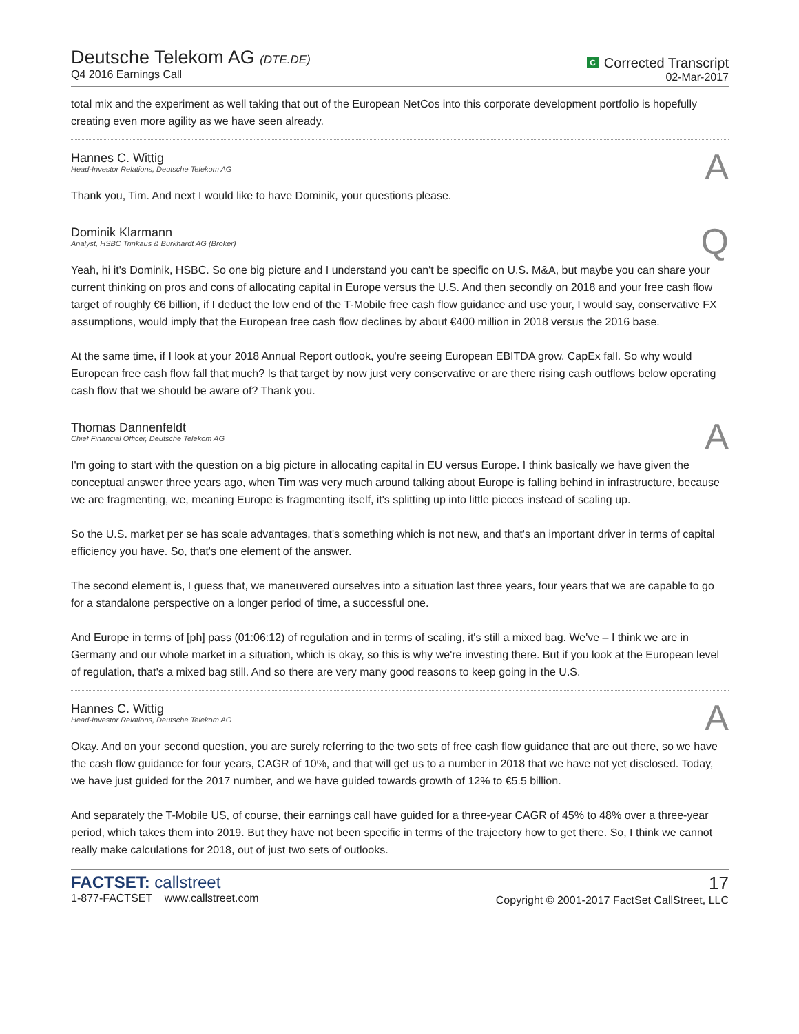Deutsche Telekom AG (DTE.DE)
Q4 2016 Earnings Call
C Corrected Transcript
02-Mar-2017
total mix and the experiment as well taking that out of the European NetCos into this corporate development portfolio is hopefully creating even more agility as we have seen already.
Hannes C. Wittig
Head-Investor Relations, Deutsche Telekom AG
A
Thank you, Tim. And next I would like to have Dominik, your questions please.
Dominik Klarmann
Analyst, HSBC Trinkaus & Burkhardt AG (Broker)
Q
Yeah, hi it's Dominik, HSBC. So one big picture and I understand you can't be specific on U.S. M&A, but maybe you can share your current thinking on pros and cons of allocating capital in Europe versus the U.S. And then secondly on 2018 and your free cash flow target of roughly €6 billion, if I deduct the low end of the T-Mobile free cash flow guidance and use your, I would say, conservative FX assumptions, would imply that the European free cash flow declines by about €400 million in 2018 versus the 2016 base.
At the same time, if I look at your 2018 Annual Report outlook, you're seeing European EBITDA grow, CapEx fall. So why would European free cash flow fall that much? Is that target by now just very conservative or are there rising cash outflows below operating cash flow that we should be aware of? Thank you.
Thomas Dannenfeldt
Chief Financial Officer, Deutsche Telekom AG
A
I'm going to start with the question on a big picture in allocating capital in EU versus Europe. I think basically we have given the conceptual answer three years ago, when Tim was very much around talking about Europe is falling behind in infrastructure, because we are fragmenting, we, meaning Europe is fragmenting itself, it's splitting up into little pieces instead of scaling up.
So the U.S. market per se has scale advantages, that's something which is not new, and that's an important driver in terms of capital efficiency you have. So, that's one element of the answer.
The second element is, I guess that, we maneuvered ourselves into a situation last three years, four years that we are capable to go for a standalone perspective on a longer period of time, a successful one.
And Europe in terms of [ph] pass (01:06:12) of regulation and in terms of scaling, it's still a mixed bag. We've – I think we are in Germany and our whole market in a situation, which is okay, so this is why we're investing there. But if you look at the European level of regulation, that's a mixed bag still. And so there are very many good reasons to keep going in the U.S.
Hannes C. Wittig
Head-Investor Relations, Deutsche Telekom AG
A
Okay. And on your second question, you are surely referring to the two sets of free cash flow guidance that are out there, so we have the cash flow guidance for four years, CAGR of 10%, and that will get us to a number in 2018 that we have not yet disclosed. Today, we have just guided for the 2017 number, and we have guided towards growth of 12% to €5.5 billion.
And separately the T-Mobile US, of course, their earnings call have guided for a three-year CAGR of 45% to 48% over a three-year period, which takes them into 2019. But they have not been specific in terms of the trajectory how to get there. So, I think we cannot really make calculations for 2018, out of just two sets of outlooks.
FACTSET: callstreet
1-877-FACTSET www.callstreet.com
17
Copyright © 2001-2017 FactSet CallStreet, LLC